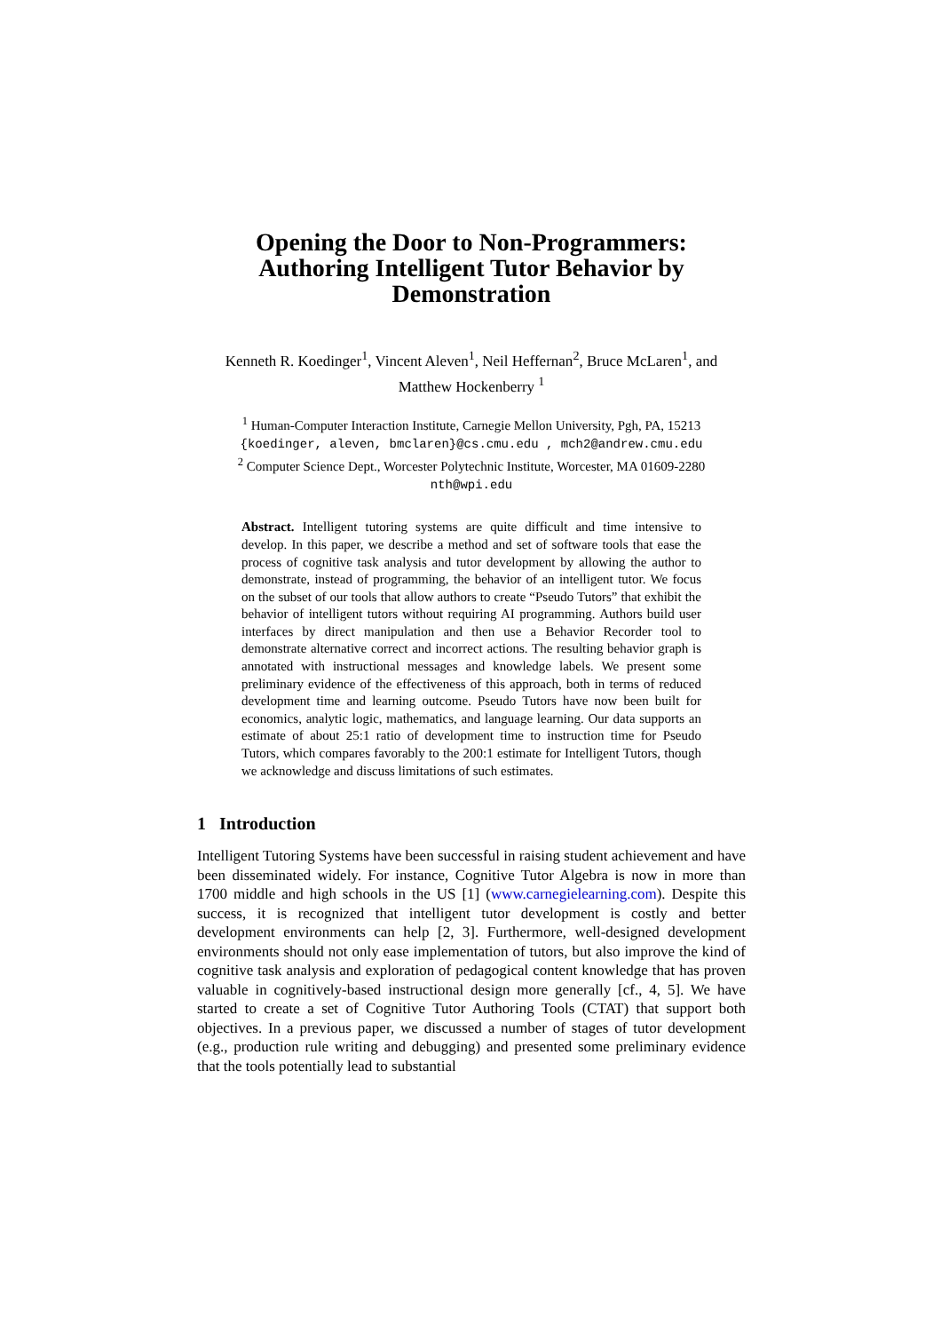Opening the Door to Non-Programmers:
Authoring Intelligent Tutor Behavior by
Demonstration
Kenneth R. Koedinger<sup>1</sup>, Vincent Aleven<sup>1</sup>, Neil Heffernan<sup>2</sup>, Bruce McLaren<sup>1</sup>, and
Matthew Hockenberry <sup>1</sup>
<sup>1</sup> Human-Computer Interaction Institute, Carnegie Mellon University, Pgh, PA, 15213
{koedinger, aleven, bmclaren}@cs.cmu.edu , mch2@andrew.cmu.edu
<sup>2</sup> Computer Science Dept., Worcester Polytechnic Institute, Worcester, MA 01609-2280
nth@wpi.edu
Abstract. Intelligent tutoring systems are quite difficult and time intensive to develop. In this paper, we describe a method and set of software tools that ease the process of cognitive task analysis and tutor development by allowing the author to demonstrate, instead of programming, the behavior of an intelligent tutor. We focus on the subset of our tools that allow authors to create “Pseudo Tutors” that exhibit the behavior of intelligent tutors without requiring AI programming. Authors build user interfaces by direct manipulation and then use a Behavior Recorder tool to demonstrate alternative correct and incorrect actions. The resulting behavior graph is annotated with instructional messages and knowledge labels. We present some preliminary evidence of the effectiveness of this approach, both in terms of reduced development time and learning outcome. Pseudo Tutors have now been built for economics, analytic logic, mathematics, and language learning. Our data supports an estimate of about 25:1 ratio of development time to instruction time for Pseudo Tutors, which compares favorably to the 200:1 estimate for Intelligent Tutors, though we acknowledge and discuss limitations of such estimates.
1 Introduction
Intelligent Tutoring Systems have been successful in raising student achievement and have been disseminated widely. For instance, Cognitive Tutor Algebra is now in more than 1700 middle and high schools in the US [1] (www.carnegielearning.com). Despite this success, it is recognized that intelligent tutor development is costly and better development environments can help [2, 3]. Furthermore, well-designed development environments should not only ease implementation of tutors, but also improve the kind of cognitive task analysis and exploration of pedagogical content knowledge that has proven valuable in cognitively-based instructional design more generally [cf., 4, 5]. We have started to create a set of Cognitive Tutor Authoring Tools (CTAT) that support both objectives. In a previous paper, we discussed a number of stages of tutor development (e.g., production rule writing and debugging) and presented some preliminary evidence that the tools potentially lead to substantial